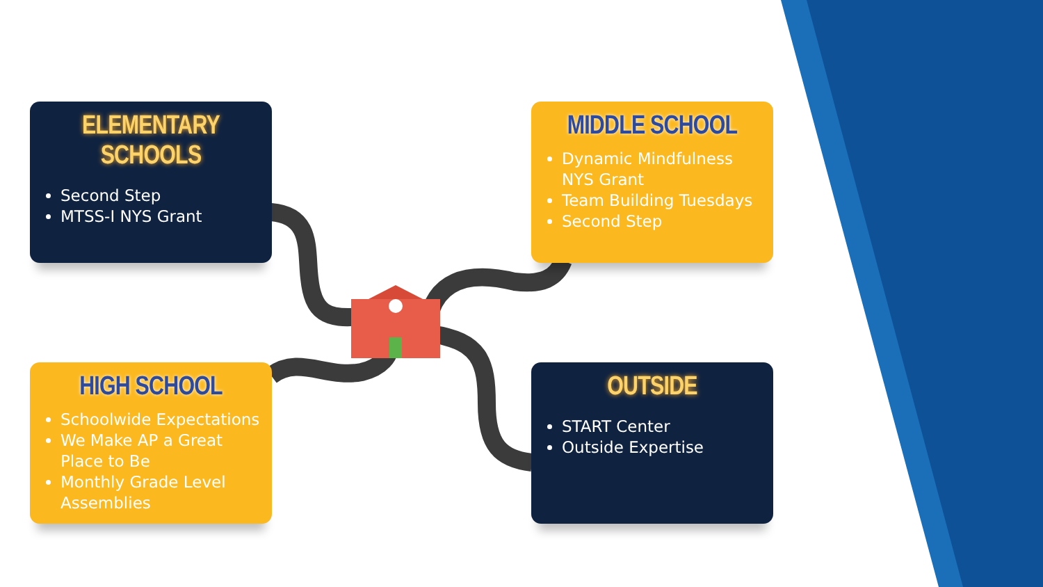ELEMENTARY SCHOOLS
Second Step
MTSS-I NYS Grant
MIDDLE SCHOOL
Dynamic Mindfulness NYS Grant
Team Building Tuesdays
Second Step
HIGH SCHOOL
Schoolwide Expectations
We Make AP a Great Place to Be
Monthly Grade Level Assemblies
OUTSIDE
START Center
Outside Expertise